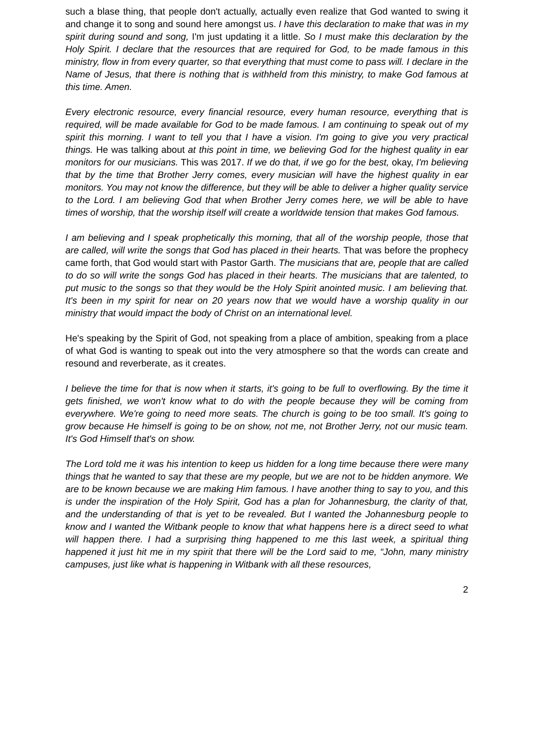such a blase thing, that people don't actually, actually even realize that God wanted to swing it and change it to song and sound here amongst us. I have this declaration to make that was in my spirit during sound and song, I'm just updating it a little. So I must make this declaration by the Holy Spirit. I declare that the resources that are required for God, to be made famous in this ministry, flow in from every quarter, so that everything that must come to pass will. I declare in the Name of Jesus, that there is nothing that is withheld from this ministry, to make God famous at this time. Amen.
Every electronic resource, every financial resource, every human resource, everything that is required, will be made available for God to be made famous. I am continuing to speak out of my spirit this morning. I want to tell you that I have a vision. I'm going to give you very practical things. He was talking about at this point in time, we believing God for the highest quality in ear monitors for our musicians. This was 2017. If we do that, if we go for the best, okay, I'm believing that by the time that Brother Jerry comes, every musician will have the highest quality in ear monitors. You may not know the difference, but they will be able to deliver a higher quality service to the Lord. I am believing God that when Brother Jerry comes here, we will be able to have times of worship, that the worship itself will create a worldwide tension that makes God famous.
I am believing and I speak prophetically this morning, that all of the worship people, those that are called, will write the songs that God has placed in their hearts. That was before the prophecy came forth, that God would start with Pastor Garth. The musicians that are, people that are called to do so will write the songs God has placed in their hearts. The musicians that are talented, to put music to the songs so that they would be the Holy Spirit anointed music. I am believing that. It's been in my spirit for near on 20 years now that we would have a worship quality in our ministry that would impact the body of Christ on an international level.
He's speaking by the Spirit of God, not speaking from a place of ambition, speaking from a place of what God is wanting to speak out into the very atmosphere so that the words can create and resound and reverberate, as it creates.
I believe the time for that is now when it starts, it's going to be full to overflowing. By the time it gets finished, we won't know what to do with the people because they will be coming from everywhere. We're going to need more seats. The church is going to be too small. It's going to grow because He himself is going to be on show, not me, not Brother Jerry, not our music team. It's God Himself that's on show.
The Lord told me it was his intention to keep us hidden for a long time because there were many things that he wanted to say that these are my people, but we are not to be hidden anymore. We are to be known because we are making Him famous. I have another thing to say to you, and this is under the inspiration of the Holy Spirit, God has a plan for Johannesburg, the clarity of that, and the understanding of that is yet to be revealed. But I wanted the Johannesburg people to know and I wanted the Witbank people to know that what happens here is a direct seed to what will happen there. I had a surprising thing happened to me this last week, a spiritual thing happened it just hit me in my spirit that there will be the Lord said to me, “John, many ministry campuses, just like what is happening in Witbank with all these resources,
2